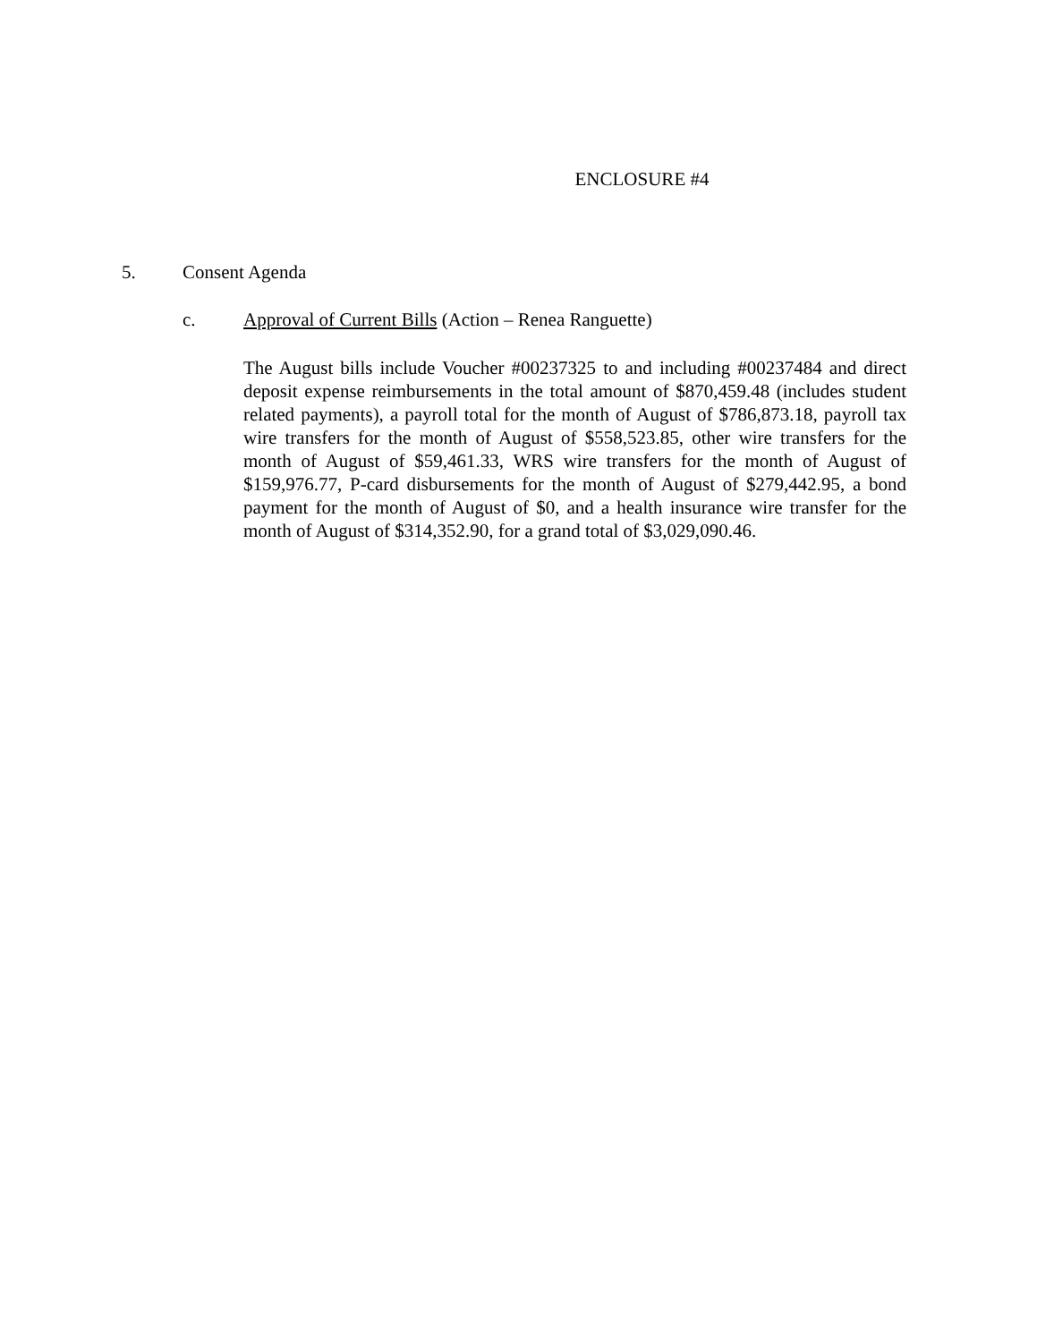ENCLOSURE #4
5. Consent Agenda
c. Approval of Current Bills (Action – Renea Ranguette)
The August bills include Voucher #00237325 to and including #00237484 and direct deposit expense reimbursements in the total amount of $870,459.48 (includes student related payments), a payroll total for the month of August of $786,873.18, payroll tax wire transfers for the month of August of $558,523.85, other wire transfers for the month of August of $59,461.33, WRS wire transfers for the month of August of $159,976.77, P-card disbursements for the month of August of $279,442.95, a bond payment for the month of August of $0, and a health insurance wire transfer for the month of August of $314,352.90, for a grand total of $3,029,090.46.